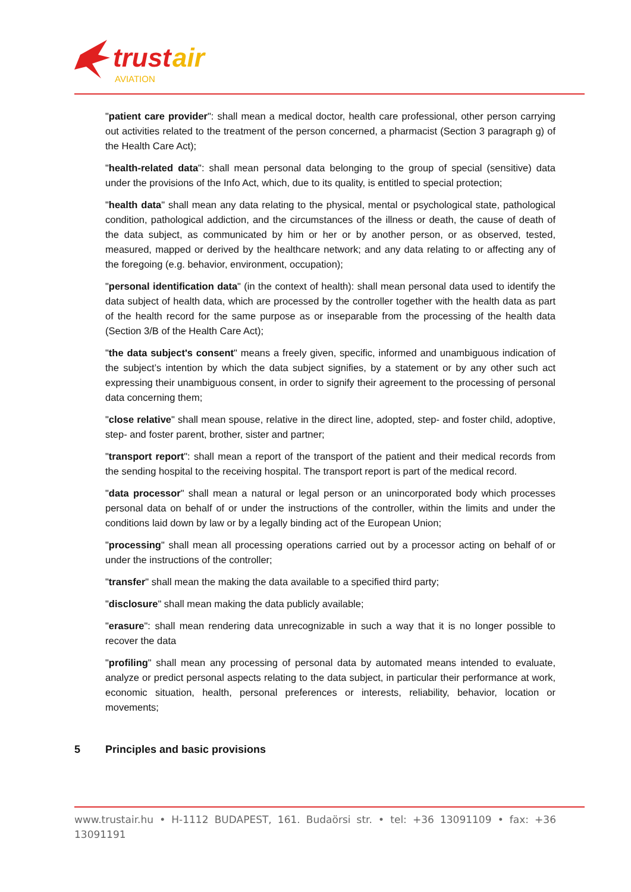trust
air
AVIATION
"patient care provider": shall mean a medical doctor, health care professional, other person carrying out activities related to the treatment of the person concerned, a pharmacist (Section 3 paragraph g) of the Health Care Act);
"health-related data": shall mean personal data belonging to the group of special (sensitive) data under the provisions of the Info Act, which, due to its quality, is entitled to special protection;
"health data" shall mean any data relating to the physical, mental or psychological state, pathological condition, pathological addiction, and the circumstances of the illness or death, the cause of death of the data subject, as communicated by him or her or by another person, or as observed, tested, measured, mapped or derived by the healthcare network; and any data relating to or affecting any of the foregoing (e.g. behavior, environment, occupation);
"personal identification data" (in the context of health): shall mean personal data used to identify the data subject of health data, which are processed by the controller together with the health data as part of the health record for the same purpose as or inseparable from the processing of the health data (Section 3/B of the Health Care Act);
"the data subject's consent" means a freely given, specific, informed and unambiguous indication of the subject’s intention by which the data subject signifies, by a statement or by any other such act expressing their unambiguous consent, in order to signify their agreement to the processing of personal data concerning them;
"close relative" shall mean spouse, relative in the direct line, adopted, step- and foster child, adoptive, step- and foster parent, brother, sister and partner;
"transport report": shall mean a report of the transport of the patient and their medical records from the sending hospital to the receiving hospital. The transport report is part of the medical record.
"data processor" shall mean a natural or legal person or an unincorporated body which processes personal data on behalf of or under the instructions of the controller, within the limits and under the conditions laid down by law or by a legally binding act of the European Union;
"processing" shall mean all processing operations carried out by a processor acting on behalf of or under the instructions of the controller;
"transfer" shall mean the making the data available to a specified third party;
"disclosure" shall mean making the data publicly available;
"erasure": shall mean rendering data unrecognizable in such a way that it is no longer possible to recover the data
"profiling" shall mean any processing of personal data by automated means intended to evaluate, analyze or predict personal aspects relating to the data subject, in particular their performance at work, economic situation, health, personal preferences or interests, reliability, behavior, location or movements;
5 Principles and basic provisions
www.trustair.hu • H-1112 BUDAPEST, 161. Budaörsi str. • tel: +36 13091109 • fax: +36 13091191